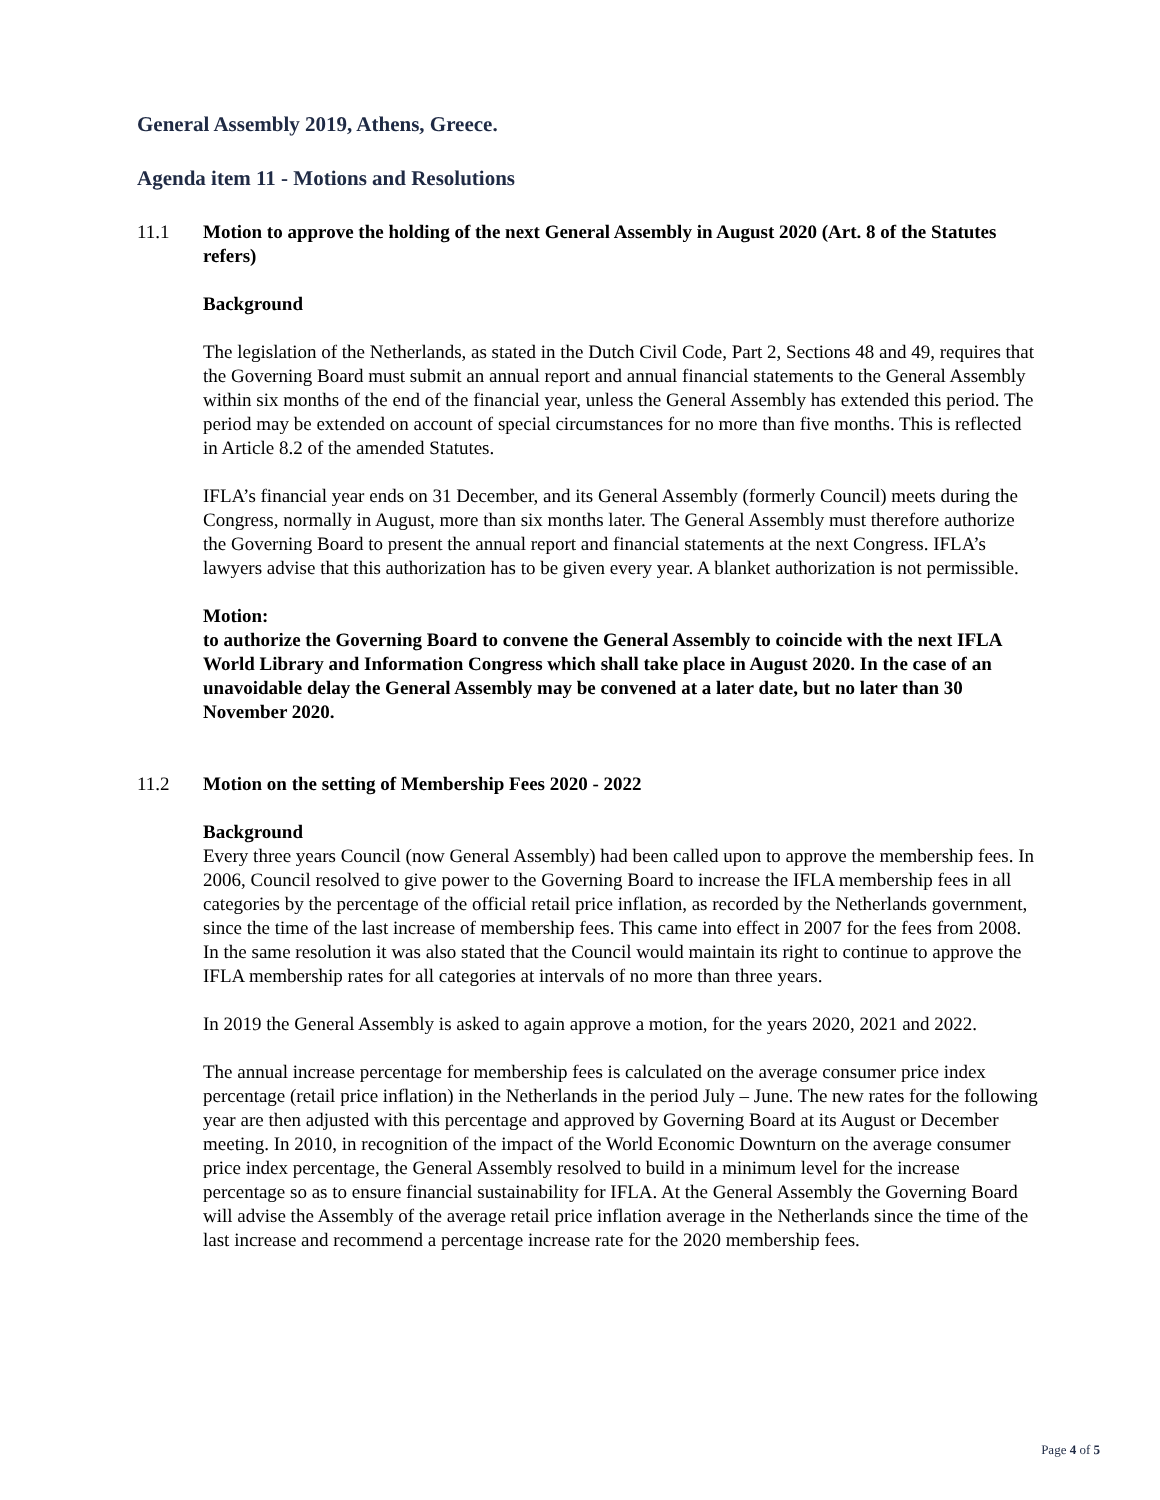General Assembly 2019, Athens, Greece.
Agenda item 11 - Motions and Resolutions
11.1 Motion to approve the holding of the next General Assembly in August 2020 (Art. 8 of the Statutes refers)
Background
The legislation of the Netherlands, as stated in the Dutch Civil Code, Part 2, Sections 48 and 49, requires that the Governing Board must submit an annual report and annual financial statements to the General Assembly within six months of the end of the financial year, unless the General Assembly has extended this period. The period may be extended on account of special circumstances for no more than five months. This is reflected in Article 8.2 of the amended Statutes.
IFLA’s financial year ends on 31 December, and its General Assembly (formerly Council) meets during the Congress, normally in August, more than six months later. The General Assembly must therefore authorize the Governing Board to present the annual report and financial statements at the next Congress. IFLA’s lawyers advise that this authorization has to be given every year. A blanket authorization is not permissible.
Motion:
to authorize the Governing Board to convene the General Assembly to coincide with the next IFLA World Library and Information Congress which shall take place in August 2020. In the case of an unavoidable delay the General Assembly may be convened at a later date, but no later than 30 November 2020.
11.2 Motion on the setting of Membership Fees 2020 - 2022
Background
Every three years Council (now General Assembly) had been called upon to approve the membership fees. In 2006, Council resolved to give power to the Governing Board to increase the IFLA membership fees in all categories by the percentage of the official retail price inflation, as recorded by the Netherlands government, since the time of the last increase of membership fees. This came into effect in 2007 for the fees from 2008. In the same resolution it was also stated that the Council would maintain its right to continue to approve the IFLA membership rates for all categories at intervals of no more than three years.
In 2019 the General Assembly is asked to again approve a motion, for the years 2020, 2021 and 2022.
The annual increase percentage for membership fees is calculated on the average consumer price index percentage (retail price inflation) in the Netherlands in the period July – June. The new rates for the following year are then adjusted with this percentage and approved by Governing Board at its August or December meeting. In 2010, in recognition of the impact of the World Economic Downturn on the average consumer price index percentage, the General Assembly resolved to build in a minimum level for the increase percentage so as to ensure financial sustainability for IFLA. At the General Assembly the Governing Board will advise the Assembly of the average retail price inflation average in the Netherlands since the time of the last increase and recommend a percentage increase rate for the 2020 membership fees.
Page 4 of 5